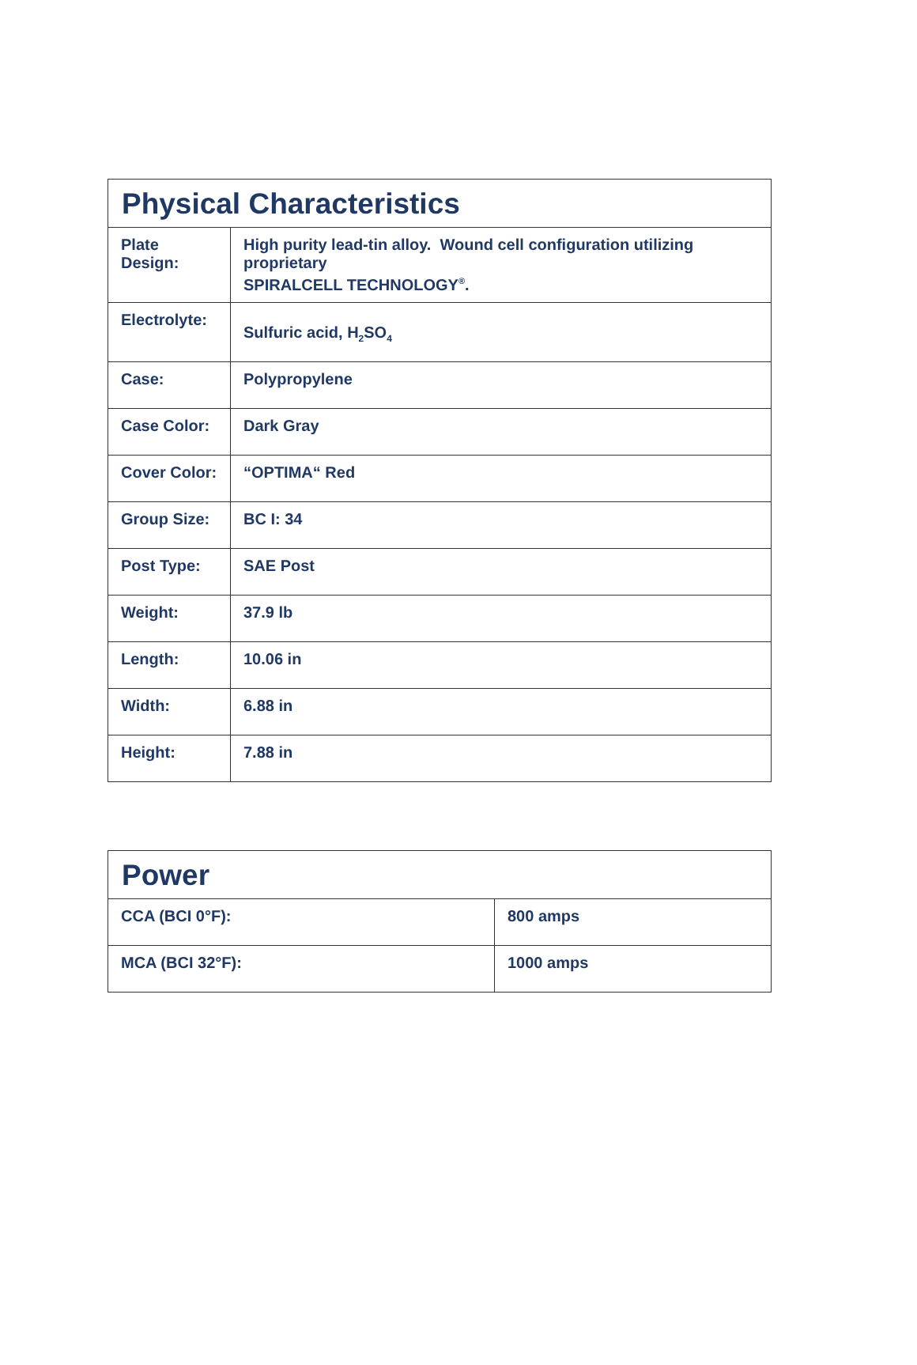| Physical Characteristics | |
| --- | --- |
| Plate Design: | High purity lead-tin alloy. Wound cell configuration utilizing proprietary SPIRALCELL TECHNOLOGY<sup>®</sup>. |
| Electrolyte: | Sulfuric acid, H<sub>2</sub>SO<sub>4</sub> |
| Case: | Polypropylene |
| Case Color: | Dark Gray |
| Cover Color: | “OPTIMA“ Red |
| Group Size: | BC I: 34 |
| Post Type: | SAE Post |
| Weight: | 37.9 lb |
| Length: | 10.06 in |
| Width: | 6.88 in |
| Height: | 7.88 in |
| Power | |
| --- | --- |
| CCA (BCI 0°F): | 800 amps |
| MCA (BCI 32°F): | 1000 amps |